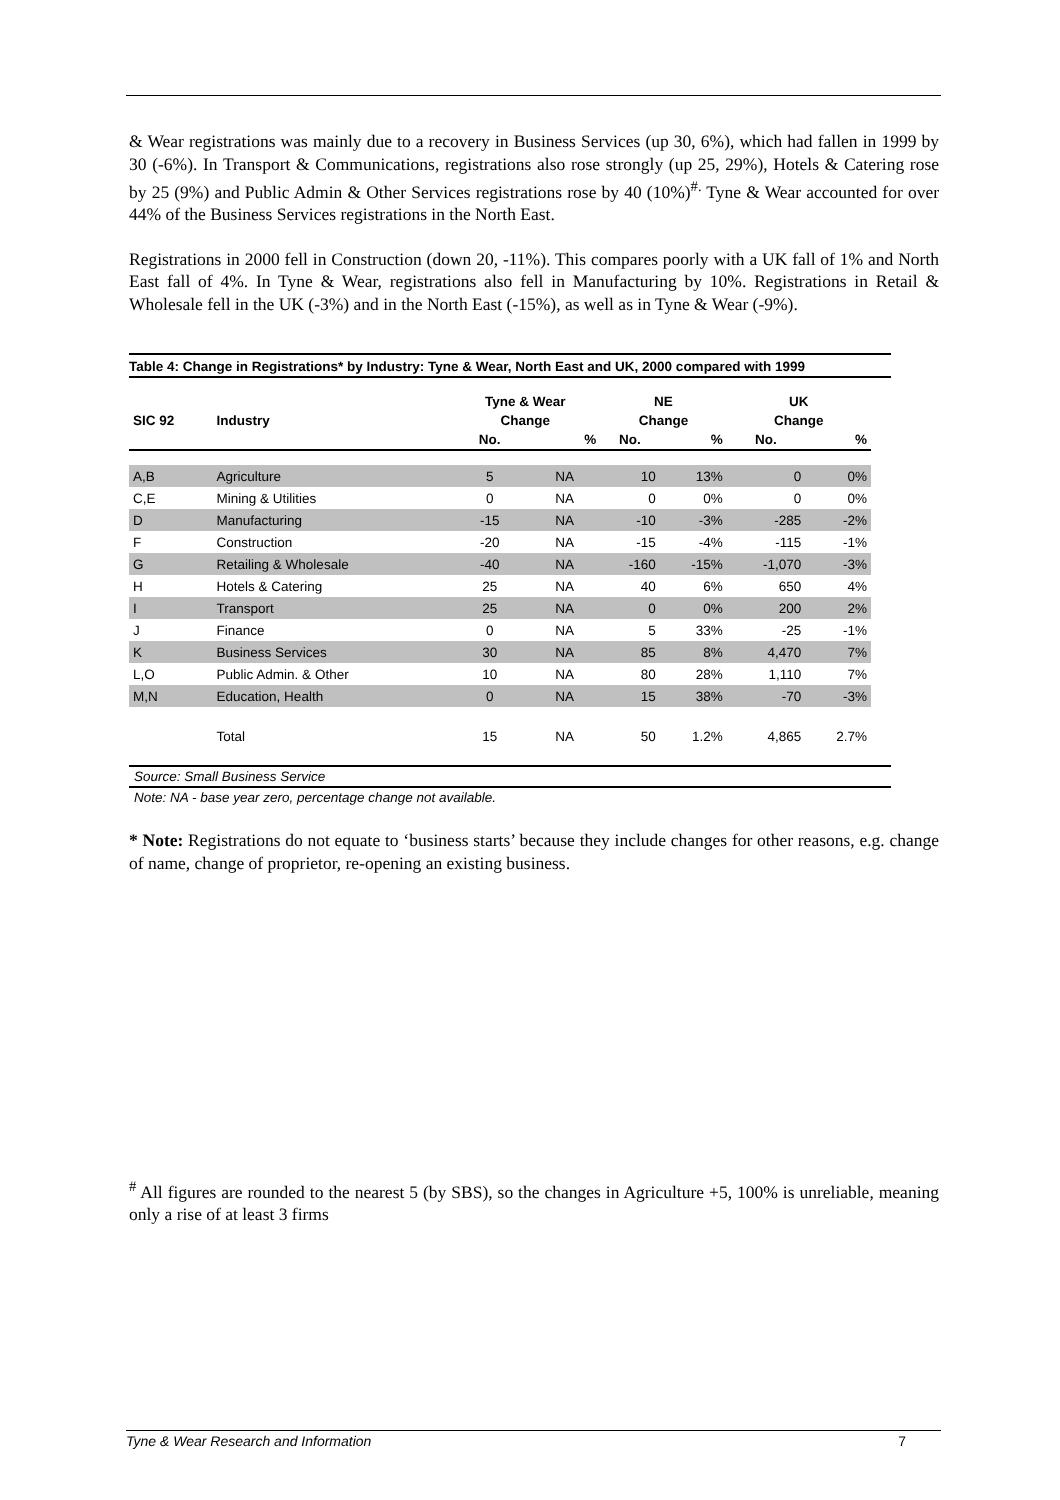& Wear registrations was mainly due to a recovery in Business Services (up 30, 6%), which had fallen in 1999 by 30 (-6%). In Transport & Communications, registrations also rose strongly (up 25, 29%), Hotels & Catering rose by 25 (9%) and Public Admin & Other Services registrations rose by 40 (10%)<sup>#.</sup> Tyne & Wear accounted for over 44% of the Business Services registrations in the North East.
Registrations in 2000 fell in Construction (down 20, -11%). This compares poorly with a UK fall of 1% and North East fall of 4%. In Tyne & Wear, registrations also fell in Manufacturing by 10%. Registrations in Retail & Wholesale fell in the UK (-3%) and in the North East (-15%), as well as in Tyne & Wear (-9%).
Table 4: Change in Registrations* by Industry: Tyne & Wear, North East and UK, 2000 compared with 1999
| | | Tyne & Wear | | NE | | UK | |
| --- | --- | --- | --- | --- | --- | --- | --- |
| SIC 92 | Industry | Change | | Change | | Change | |
| | | No. | % | No. | % | No. | % |
| A,B | Agriculture | 5 | NA | 10 | 13% | 0 | 0% |
| C,E | Mining & Utilities | 0 | NA | 0 | 0% | 0 | 0% |
| D | Manufacturing | -15 | NA | -10 | -3% | -285 | -2% |
| F | Construction | -20 | NA | -15 | -4% | -115 | -1% |
| G | Retailing & Wholesale | -40 | NA | -160 | -15% | -1,070 | -3% |
| H | Hotels & Catering | 25 | NA | 40 | 6% | 650 | 4% |
| I | Transport | 25 | NA | 0 | 0% | 200 | 2% |
| J | Finance | 0 | NA | 5 | 33% | -25 | -1% |
| K | Business Services | 30 | NA | 85 | 8% | 4,470 | 7% |
| L,O | Public Admin. & Other | 10 | NA | 80 | 28% | 1,110 | 7% |
| M,N | Education, Health | 0 | NA | 15 | 38% | -70 | -3% |
| | Total | 15 | NA | 50 | 1.2% | 4,865 | 2.7% |
Source: Small Business Service
Note: NA - base year zero, percentage change not available.
* Note: Registrations do not equate to ‘business starts’ because they include changes for other reasons, e.g. change of name, change of proprietor, re-opening an existing business.
<sup>#</sup> All figures are rounded to the nearest 5 (by SBS), so the changes in Agriculture +5, 100% is unreliable, meaning only a rise of at least 3 firms
Tyne & Wear Research and Information 7